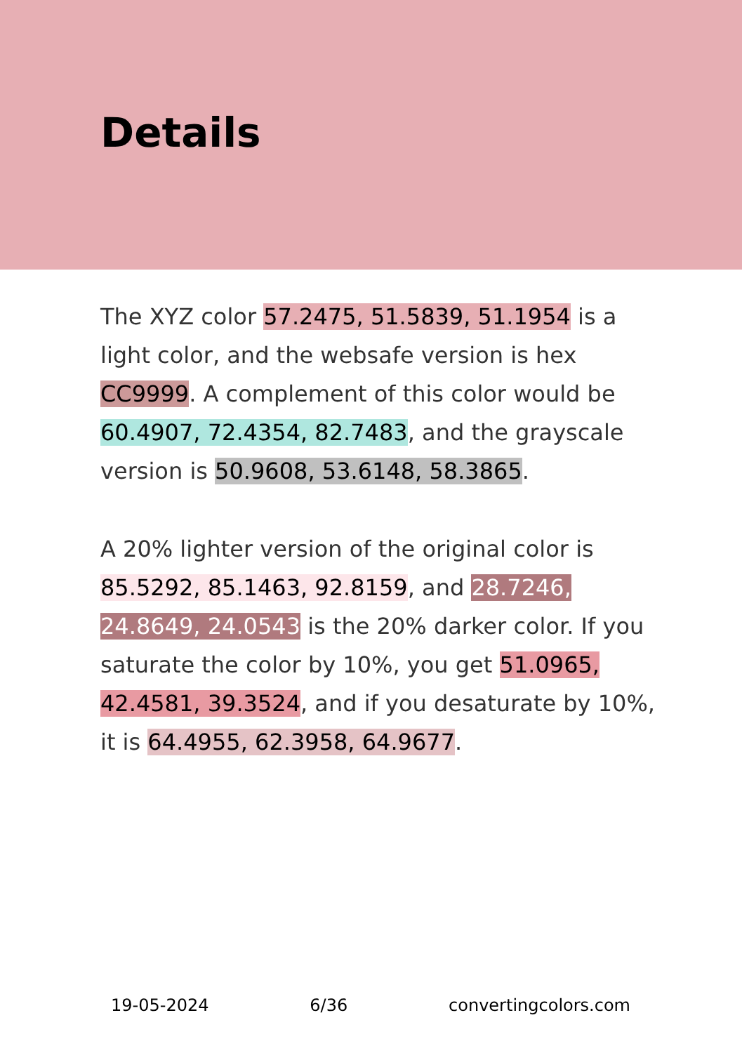Details
The XYZ color 57.2475, 51.5839, 51.1954 is a light color, and the websafe version is hex CC9999. A complement of this color would be 60.4907, 72.4354, 82.7483, and the grayscale version is 50.9608, 53.6148, 58.3865.
A 20% lighter version of the original color is 85.5292, 85.1463, 92.8159, and 28.7246, 24.8649, 24.0543 is the 20% darker color. If you saturate the color by 10%, you get 51.0965, 42.4581, 39.3524, and if you desaturate by 10%, it is 64.4955, 62.3958, 64.9677.
19-05-2024 6/36 convertingcolors.com